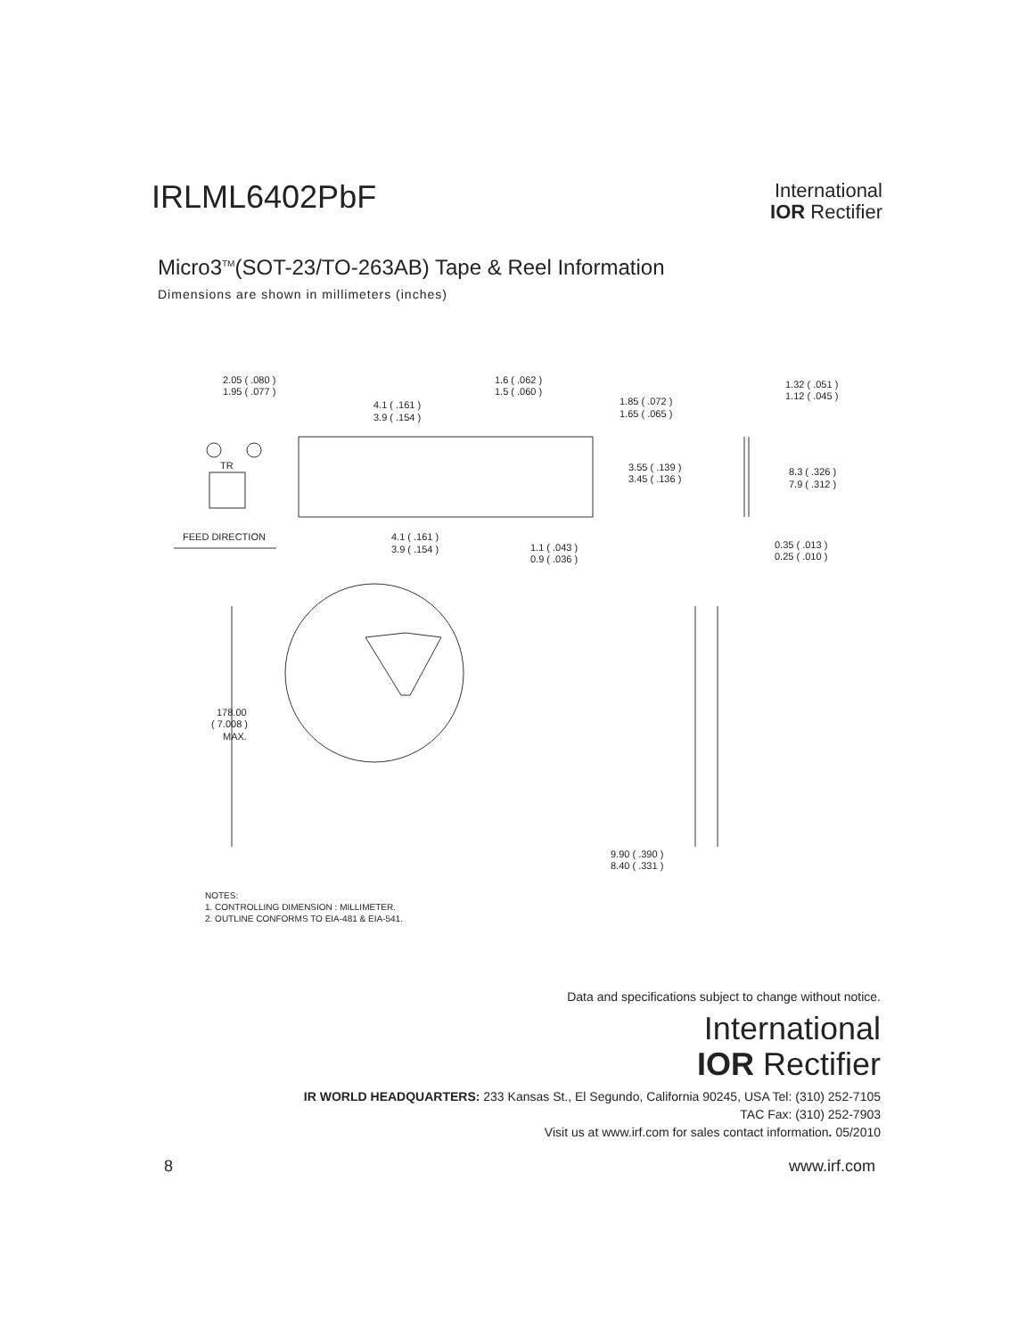IRLML6402PbF
International
IOR Rectifier
Micro3<sup>TM</sup>(SOT-23/TO-263AB) Tape & Reel Information
Dimensions are shown in millimeters (inches)
2.05 ( .080 )
1.95 ( .077 )
1.6 ( .062 )
1.5 ( .060 )
4.1 ( .161 )
3.9 ( .154 )
1.85 ( .072 )
1.65 ( .065 )
1.32 ( .051 )
1.12 ( .045 )
3.55 ( .139 )
3.45 ( .136 )
8.3 ( .326 )
7.9 ( .312 )
TR
FEED DIRECTION
4.1 ( .161 )
3.9 ( .154 )
1.1 ( .043 )
0.9 ( .036 )
0.35 ( .013 )
0.25 ( .010 )
178.00
( 7.008 )
MAX.
9.90 ( .390 )
8.40 ( .331 )
NOTES:
1. CONTROLLING DIMENSION : MILLIMETER.
2. OUTLINE CONFORMS TO EIA-481 & EIA-541.
Data and specifications subject to change without notice.
International
IOR Rectifier
IR WORLD HEADQUARTERS: 233 Kansas St., El Segundo, California 90245, USA Tel: (310) 252-7105
TAC Fax: (310) 252-7903
Visit us at www.irf.com for sales contact information. 05/2010
8 www.irf.com